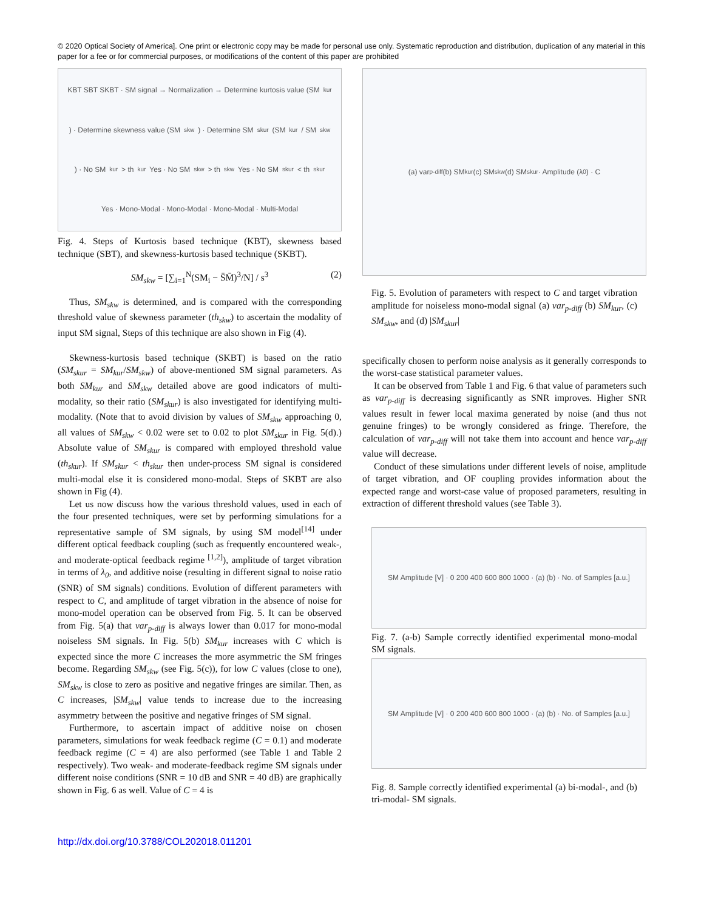© 2020 Optical Society of America]. One print or electronic copy may be made for personal use only. Systematic reproduction and distribution, duplication of any material in this paper for a fee or for commercial purposes, or modifications of the content of this paper are prohibited
KBT SBT SKBT · SM signal → Normalization → Determine kurtosis value (SM<sub>kur</sub>) · Determine skewness value (SM<sub>skw</sub>) · Determine SM<sub>skur</sub> (SM<sub>kur</sub> / SM<sub>skw</sub>) · No SM<sub>kur</sub> > th<sub>kur</sub> Yes · No SM<sub>skw</sub> > th<sub>skw</sub> Yes · No SM<sub>skur</sub> < th<sub>skur</sub> Yes · Mono-Modal · Mono-Modal · Mono-Modal · Multi-Modal
Fig. 4. Steps of Kurtosis based technique (KBT), skewness based technique (SBT), and skewness-kurtosis based technique (SKBT).
SM<sub>skw</sub> = [∑<sub>i=1</sub><sup>N</sup>(SM<sub>i</sub> − S̄M̄)<sup>3</sup>/N] / s<sup>3</sup> (2)
Thus, SM<sub>skw</sub> is determined, and is compared with the corresponding threshold value of skewness parameter (th<sub>skw</sub>) to ascertain the modality of input SM signal, Steps of this technique are also shown in Fig (4).
Skewness-kurtosis based technique (SKBT) is based on the ratio (SM<sub>skur</sub> = SM<sub>kur</sub>/SM<sub>skw</sub>) of above-mentioned SM signal parameters. As both SM<sub>kur</sub> and SM<sub>skw</sub> detailed above are good indicators of multi-modality, so their ratio (SM<sub>skur</sub>) is also investigated for identifying multi-modality. (Note that to avoid division by values of SM<sub>skw</sub> approaching 0, all values of SM<sub>skw</sub> < 0.02 were set to 0.02 to plot SM<sub>skur</sub> in Fig. 5(d).) Absolute value of SM<sub>skur</sub> is compared with employed threshold value (th<sub>skur</sub>). If SM<sub>skur</sub> < th<sub>skur</sub> then under-process SM signal is considered multi-modal else it is considered mono-modal. Steps of SKBT are also shown in Fig (4).
Let us now discuss how the various threshold values, used in each of the four presented techniques, were set by performing simulations for a representative sample of SM signals, by using SM model<sup>[14]</sup> under different optical feedback coupling (such as frequently encountered weak-, and moderate-optical feedback regime <sup>[1,2]</sup>), amplitude of target vibration in terms of λ<sub>0</sub>, and additive noise (resulting in different signal to noise ratio (SNR) of SM signals) conditions. Evolution of different parameters with respect to C, and amplitude of target vibration in the absence of noise for mono-model operation can be observed from Fig. 5. It can be observed from Fig. 5(a) that var<sub>p-diff</sub> is always lower than 0.017 for mono-modal noiseless SM signals. In Fig. 5(b) SM<sub>kur</sub> increases with C which is expected since the more C increases the more asymmetric the SM fringes become. Regarding SM<sub>skw</sub> (see Fig. 5(c)), for low C values (close to one), SM<sub>skw</sub> is close to zero as positive and negative fringes are similar. Then, as C increases, |SM<sub>skw</sub>| value tends to increase due to the increasing asymmetry between the positive and negative fringes of SM signal.
Furthermore, to ascertain impact of additive noise on chosen parameters, simulations for weak feedback regime (C = 0.1) and moderate feedback regime (C = 4) are also performed (see Table 1 and Table 2 respectively). Two weak- and moderate-feedback regime SM signals under different noise conditions (SNR = 10 dB and SNR = 40 dB) are graphically shown in Fig. 6 as well. Value of C = 4 is
(a) var<sub>p-diff</sub> (b) SM<sub>kur</sub> (c) SM<sub>skw</sub> (d) SM<sub>skur</sub> · Amplitude (λ<sub>0</sub>) · C
Fig. 5. Evolution of parameters with respect to C and target vibration amplitude for noiseless mono-modal signal (a) var<sub>p-diff</sub> (b) SM<sub>kur</sub>, (c) SM<sub>skw</sub>, and (d) |SM<sub>skur</sub>|
specifically chosen to perform noise analysis as it generally corresponds to the worst-case statistical parameter values.
It can be observed from Table 1 and Fig. 6 that value of parameters such as var<sub>p-diff</sub> is decreasing significantly as SNR improves. Higher SNR values result in fewer local maxima generated by noise (and thus not genuine fringes) to be wrongly considered as fringe. Therefore, the calculation of var<sub>p-diff</sub> will not take them into account and hence var<sub>p-diff</sub> value will decrease.
Conduct of these simulations under different levels of noise, amplitude of target vibration, and OF coupling provides information about the expected range and worst-case value of proposed parameters, resulting in extraction of different threshold values (see Table 3).
SM Amplitude [V] · 0 200 400 600 800 1000 · (a) (b) · No. of Samples [a.u.]
Fig. 7. (a-b) Sample correctly identified experimental mono-modal SM signals.
SM Amplitude [V] · 0 200 400 600 800 1000 · (a) (b) · No. of Samples [a.u.]
Fig. 8. Sample correctly identified experimental (a) bi-modal-, and (b) tri-modal- SM signals.
http://dx.doi.org/10.3788/COL202018.011201